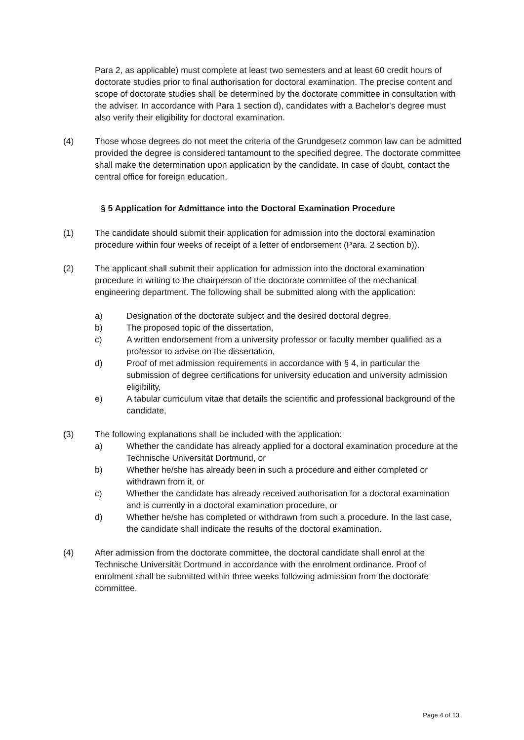Para 2, as applicable) must complete at least two semesters and at least 60 credit hours of doctorate studies prior to final authorisation for doctoral examination. The precise content and scope of doctorate studies shall be determined by the doctorate committee in consultation with the adviser. In accordance with Para 1 section d), candidates with a Bachelor's degree must also verify their eligibility for doctoral examination.
(4) Those whose degrees do not meet the criteria of the Grundgesetz common law can be admitted provided the degree is considered tantamount to the specified degree. The doctorate committee shall make the determination upon application by the candidate. In case of doubt, contact the central office for foreign education.
§ 5 Application for Admittance into the Doctoral Examination Procedure
(1) The candidate should submit their application for admission into the doctoral examination procedure within four weeks of receipt of a letter of endorsement (Para. 2 section b)).
(2) The applicant shall submit their application for admission into the doctoral examination procedure in writing to the chairperson of the doctorate committee of the mechanical engineering department. The following shall be submitted along with the application:
a) Designation of the doctorate subject and the desired doctoral degree,
b) The proposed topic of the dissertation,
c) A written endorsement from a university professor or faculty member qualified as a professor to advise on the dissertation,
d) Proof of met admission requirements in accordance with § 4, in particular the submission of degree certifications for university education and university admission eligibility,
e) A tabular curriculum vitae that details the scientific and professional background of the candidate,
(3) The following explanations shall be included with the application:
a) Whether the candidate has already applied for a doctoral examination procedure at the Technische Universität Dortmund, or
b) Whether he/she has already been in such a procedure and either completed or withdrawn from it, or
c) Whether the candidate has already received authorisation for a doctoral examination and is currently in a doctoral examination procedure, or
d) Whether he/she has completed or withdrawn from such a procedure. In the last case, the candidate shall indicate the results of the doctoral examination.
(4) After admission from the doctorate committee, the doctoral candidate shall enrol at the Technische Universität Dortmund in accordance with the enrolment ordinance. Proof of enrolment shall be submitted within three weeks following admission from the doctorate committee.
Page 4 of 13